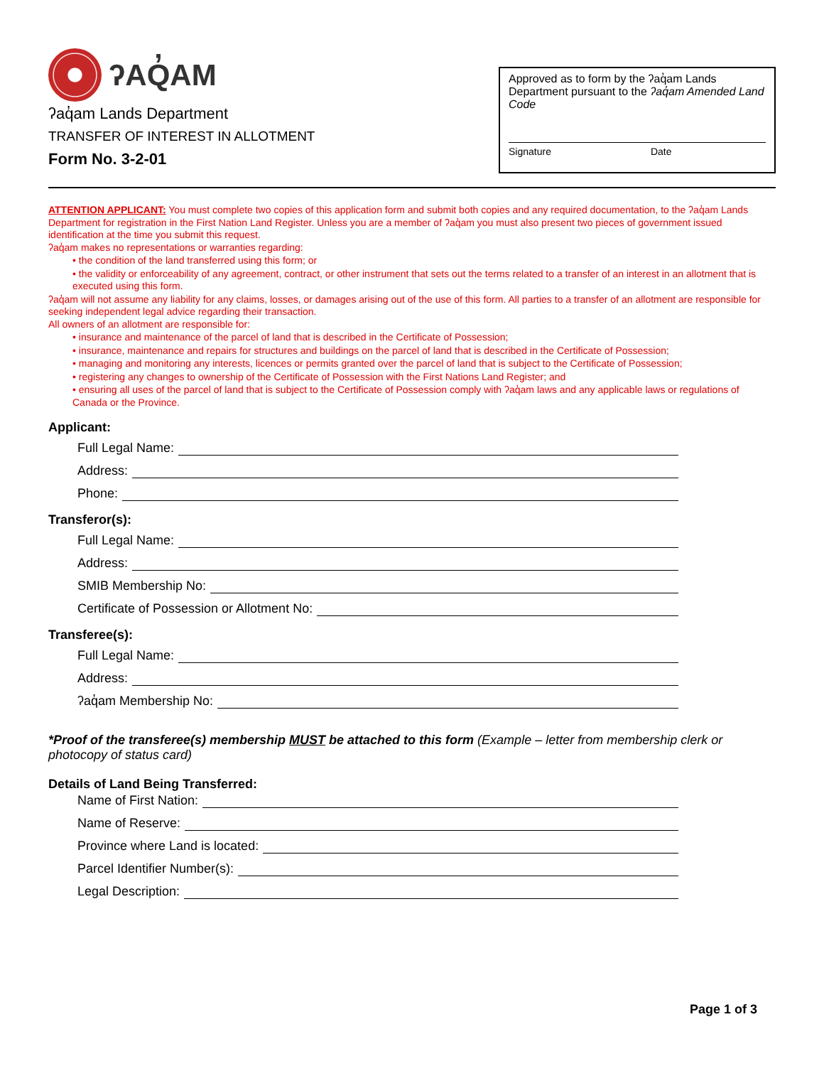ʔAQ̓AM
ʔaq̓am Lands Department
TRANSFER OF INTEREST IN ALLOTMENT
Form No. 3-2-01
Approved as to form by the ʔaq̓am Lands Department pursuant to the ʔaq̓am Amended Land Code
Signature Date
ATTENTION APPLICANT: You must complete two copies of this application form and submit both copies and any required documentation, to the ʔaq̓am Lands Department for registration in the First Nation Land Register. Unless you are a member of ʔaq̓am you must also present two pieces of government issued identification at the time you submit this request.
ʔaq̓am makes no representations or warranties regarding:
• the condition of the land transferred using this form; or
• the validity or enforceability of any agreement, contract, or other instrument that sets out the terms related to a transfer of an interest in an allotment that is executed using this form.
ʔaq̓am will not assume any liability for any claims, losses, or damages arising out of the use of this form. All parties to a transfer of an allotment are responsible for seeking independent legal advice regarding their transaction.
All owners of an allotment are responsible for:
• insurance and maintenance of the parcel of land that is described in the Certificate of Possession;
• insurance, maintenance and repairs for structures and buildings on the parcel of land that is described in the Certificate of Possession;
• managing and monitoring any interests, licences or permits granted over the parcel of land that is subject to the Certificate of Possession;
• registering any changes to ownership of the Certificate of Possession with the First Nations Land Register; and
• ensuring all uses of the parcel of land that is subject to the Certificate of Possession comply with ʔaq̓am laws and any applicable laws or regulations of Canada or the Province.
Applicant:
Full Legal Name:
Address:
Phone:
Transferor(s):
Full Legal Name:
Address:
SMIB Membership No:
Certificate of Possession or Allotment No:
Transferee(s):
Full Legal Name:
Address:
ʔaq̓am Membership No:
*Proof of the transferee(s) membership MUST be attached to this form (Example – letter from membership clerk or photocopy of status card)
Details of Land Being Transferred:
Name of First Nation:
Name of Reserve:
Province where Land is located:
Parcel Identifier Number(s):
Legal Description:
Page 1 of 3